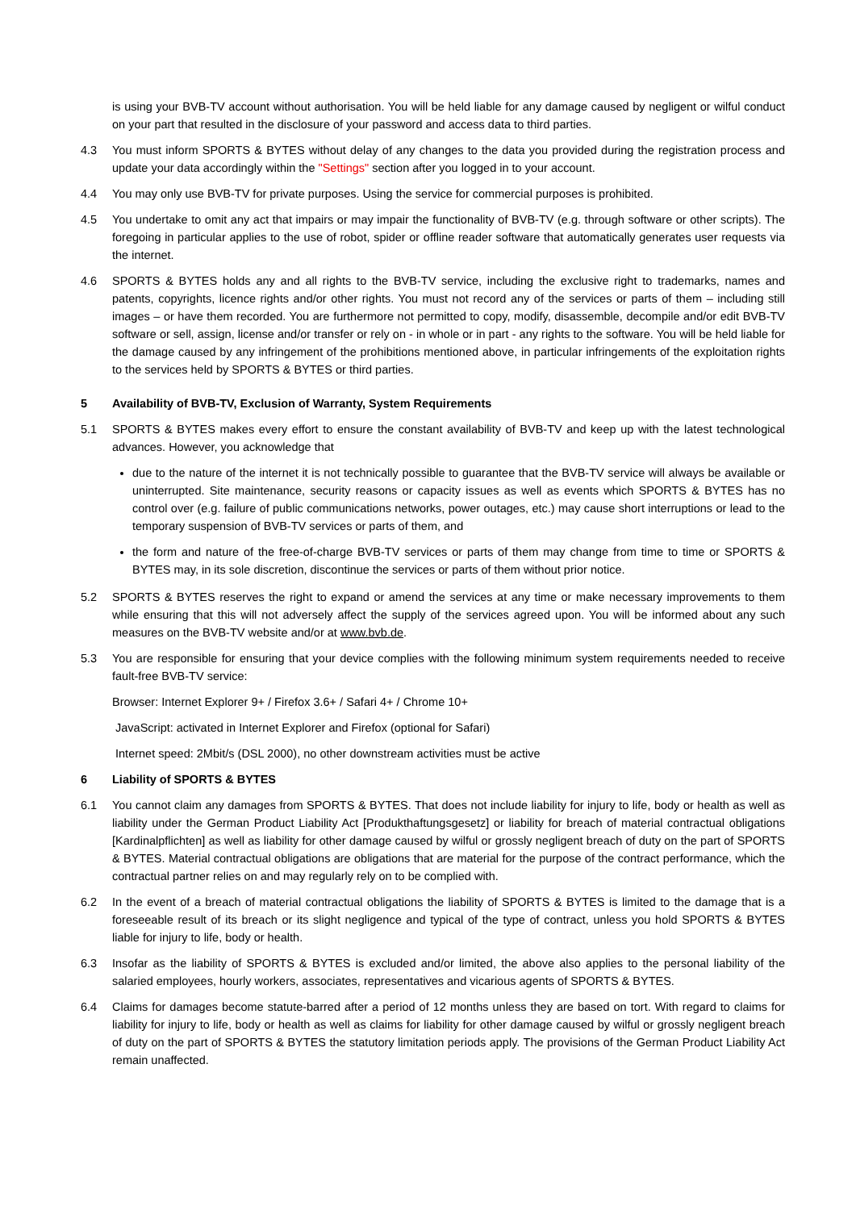is using your BVB-TV account without authorisation. You will be held liable for any damage caused by negligent or wilful conduct on your part that resulted in the disclosure of your password and access data to third parties.
4.3 You must inform SPORTS & BYTES without delay of any changes to the data you provided during the registration process and update your data accordingly within the "Settings" section after you logged in to your account.
4.4 You may only use BVB-TV for private purposes. Using the service for commercial purposes is prohibited.
4.5 You undertake to omit any act that impairs or may impair the functionality of BVB-TV (e.g. through software or other scripts). The foregoing in particular applies to the use of robot, spider or offline reader software that automatically generates user requests via the internet.
4.6 SPORTS & BYTES holds any and all rights to the BVB-TV service, including the exclusive right to trademarks, names and patents, copyrights, licence rights and/or other rights. You must not record any of the services or parts of them – including still images – or have them recorded. You are furthermore not permitted to copy, modify, disassemble, decompile and/or edit BVB-TV software or sell, assign, license and/or transfer or rely on - in whole or in part - any rights to the software. You will be held liable for the damage caused by any infringement of the prohibitions mentioned above, in particular infringements of the exploitation rights to the services held by SPORTS & BYTES or third parties.
5 Availability of BVB-TV, Exclusion of Warranty, System Requirements
5.1 SPORTS & BYTES makes every effort to ensure the constant availability of BVB-TV and keep up with the latest technological advances. However, you acknowledge that
due to the nature of the internet it is not technically possible to guarantee that the BVB-TV service will always be available or uninterrupted. Site maintenance, security reasons or capacity issues as well as events which SPORTS & BYTES has no control over (e.g. failure of public communications networks, power outages, etc.) may cause short interruptions or lead to the temporary suspension of BVB-TV services or parts of them, and
the form and nature of the free-of-charge BVB-TV services or parts of them may change from time to time or SPORTS & BYTES may, in its sole discretion, discontinue the services or parts of them without prior notice.
5.2 SPORTS & BYTES reserves the right to expand or amend the services at any time or make necessary improvements to them while ensuring that this will not adversely affect the supply of the services agreed upon. You will be informed about any such measures on the BVB-TV website and/or at www.bvb.de.
5.3 You are responsible for ensuring that your device complies with the following minimum system requirements needed to receive fault-free BVB-TV service:
Browser: Internet Explorer 9+ / Firefox 3.6+ / Safari 4+ / Chrome 10+
JavaScript: activated in Internet Explorer and Firefox (optional for Safari)
Internet speed: 2Mbit/s (DSL 2000), no other downstream activities must be active
6 Liability of SPORTS & BYTES
6.1 You cannot claim any damages from SPORTS & BYTES. That does not include liability for injury to life, body or health as well as liability under the German Product Liability Act [Produkthaftungsgesetz] or liability for breach of material contractual obligations [Kardinalpflichten] as well as liability for other damage caused by wilful or grossly negligent breach of duty on the part of SPORTS & BYTES. Material contractual obligations are obligations that are material for the purpose of the contract performance, which the contractual partner relies on and may regularly rely on to be complied with.
6.2 In the event of a breach of material contractual obligations the liability of SPORTS & BYTES is limited to the damage that is a foreseeable result of its breach or its slight negligence and typical of the type of contract, unless you hold SPORTS & BYTES liable for injury to life, body or health.
6.3 Insofar as the liability of SPORTS & BYTES is excluded and/or limited, the above also applies to the personal liability of the salaried employees, hourly workers, associates, representatives and vicarious agents of SPORTS & BYTES.
6.4 Claims for damages become statute-barred after a period of 12 months unless they are based on tort. With regard to claims for liability for injury to life, body or health as well as claims for liability for other damage caused by wilful or grossly negligent breach of duty on the part of SPORTS & BYTES the statutory limitation periods apply. The provisions of the German Product Liability Act remain unaffected.